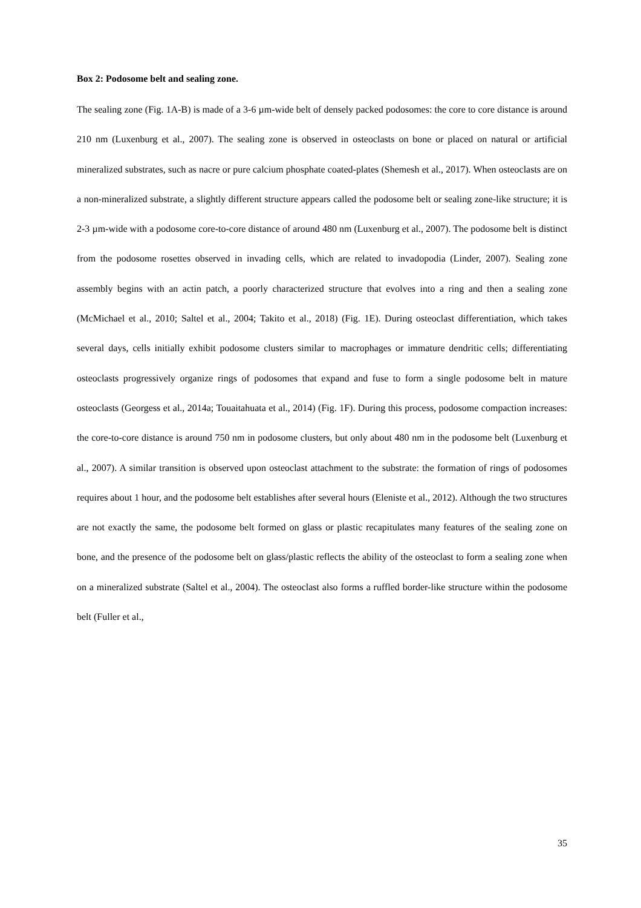Box 2: Podosome belt and sealing zone.
The sealing zone (Fig. 1A-B) is made of a 3-6 µm-wide belt of densely packed podosomes: the core to core distance is around 210 nm (Luxenburg et al., 2007). The sealing zone is observed in osteoclasts on bone or placed on natural or artificial mineralized substrates, such as nacre or pure calcium phosphate coated-plates (Shemesh et al., 2017). When osteoclasts are on a non-mineralized substrate, a slightly different structure appears called the podosome belt or sealing zone-like structure; it is 2-3 µm-wide with a podosome core-to-core distance of around 480 nm (Luxenburg et al., 2007). The podosome belt is distinct from the podosome rosettes observed in invading cells, which are related to invadopodia (Linder, 2007). Sealing zone assembly begins with an actin patch, a poorly characterized structure that evolves into a ring and then a sealing zone (McMichael et al., 2010; Saltel et al., 2004; Takito et al., 2018) (Fig. 1E). During osteoclast differentiation, which takes several days, cells initially exhibit podosome clusters similar to macrophages or immature dendritic cells; differentiating osteoclasts progressively organize rings of podosomes that expand and fuse to form a single podosome belt in mature osteoclasts (Georgess et al., 2014a; Touaitahuata et al., 2014) (Fig. 1F). During this process, podosome compaction increases: the core-to-core distance is around 750 nm in podosome clusters, but only about 480 nm in the podosome belt (Luxenburg et al., 2007). A similar transition is observed upon osteoclast attachment to the substrate: the formation of rings of podosomes requires about 1 hour, and the podosome belt establishes after several hours (Eleniste et al., 2012). Although the two structures are not exactly the same, the podosome belt formed on glass or plastic recapitulates many features of the sealing zone on bone, and the presence of the podosome belt on glass/plastic reflects the ability of the osteoclast to form a sealing zone when on a mineralized substrate (Saltel et al., 2004). The osteoclast also forms a ruffled border-like structure within the podosome belt (Fuller et al.,
35